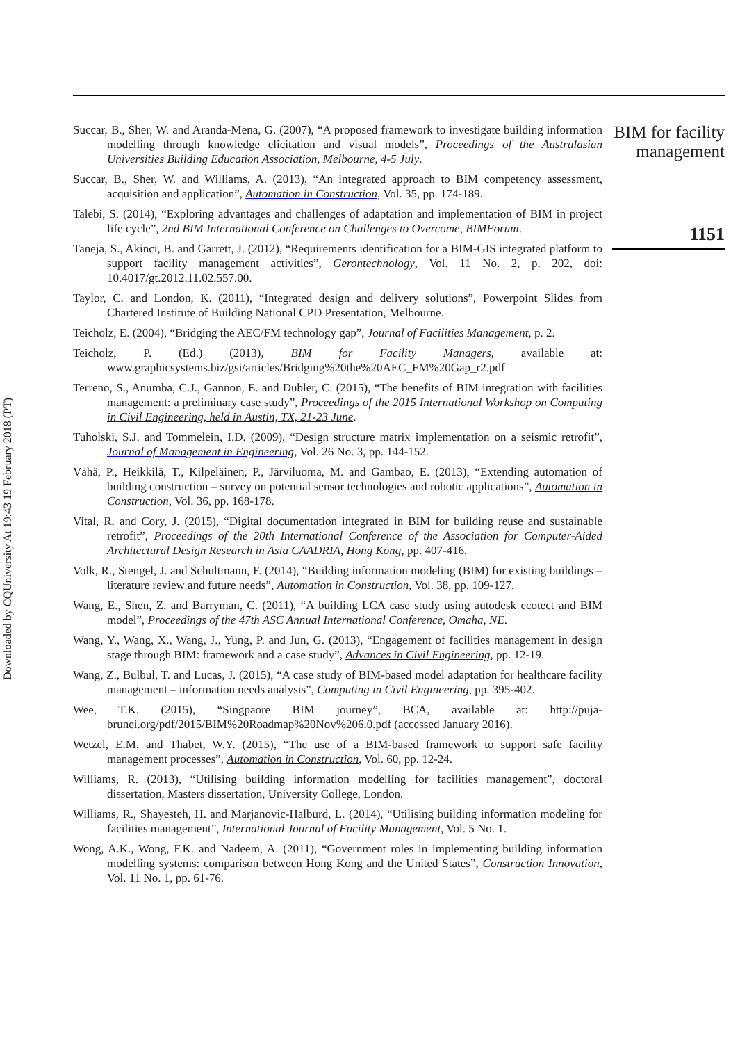Downloaded by CQUniversity At 19:43 19 February 2018 (PT)
Succar, B., Sher, W. and Aranda-Mena, G. (2007), “A proposed framework to investigate building information modelling through knowledge elicitation and visual models”, Proceedings of the Australasian Universities Building Education Association, Melbourne, 4-5 July.
Succar, B., Sher, W. and Williams, A. (2013), “An integrated approach to BIM competency assessment, acquisition and application”, Automation in Construction, Vol. 35, pp. 174-189.
Talebi, S. (2014), “Exploring advantages and challenges of adaptation and implementation of BIM in project life cycle”, 2nd BIM International Conference on Challenges to Overcome, BIMForum.
Taneja, S., Akinci, B. and Garrett, J. (2012), “Requirements identification for a BIM-GIS integrated platform to support facility management activities”, Gerontechnology, Vol. 11 No. 2, p. 202, doi: 10.4017/gt.2012.11.02.557.00.
Taylor, C. and London, K. (2011), “Integrated design and delivery solutions”, Powerpoint Slides from Chartered Institute of Building National CPD Presentation, Melbourne.
Teicholz, E. (2004), “Bridging the AEC/FM technology gap”, Journal of Facilities Management, p. 2.
Teicholz, P. (Ed.) (2013), BIM for Facility Managers, available at: www.graphicsystems.biz/gsi/articles/Bridging%20the%20AEC_FM%20Gap_r2.pdf
Terreno, S., Anumba, C.J., Gannon, E. and Dubler, C. (2015), “The benefits of BIM integration with facilities management: a preliminary case study”, Proceedings of the 2015 International Workshop on Computing in Civil Engineering, held in Austin, TX, 21-23 June.
Tuholski, S.J. and Tommelein, I.D. (2009), “Design structure matrix implementation on a seismic retrofit”, Journal of Management in Engineering, Vol. 26 No. 3, pp. 144-152.
Vähä, P., Heikkilä, T., Kilpeläinen, P., Järviluoma, M. and Gambao, E. (2013), “Extending automation of building construction – survey on potential sensor technologies and robotic applications”, Automation in Construction, Vol. 36, pp. 168-178.
Vital, R. and Cory, J. (2015), “Digital documentation integrated in BIM for building reuse and sustainable retrofit”, Proceedings of the 20th International Conference of the Association for Computer-Aided Architectural Design Research in Asia CAADRIA, Hong Kong, pp. 407-416.
Volk, R., Stengel, J. and Schultmann, F. (2014), “Building information modeling (BIM) for existing buildings – literature review and future needs”, Automation in Construction, Vol. 38, pp. 109-127.
Wang, E., Shen, Z. and Barryman, C. (2011), “A building LCA case study using autodesk ecotect and BIM model”, Proceedings of the 47th ASC Annual International Conference, Omaha, NE.
Wang, Y., Wang, X., Wang, J., Yung, P. and Jun, G. (2013), “Engagement of facilities management in design stage through BIM: framework and a case study”, Advances in Civil Engineering, pp. 12-19.
Wang, Z., Bulbul, T. and Lucas, J. (2015), “A case study of BIM-based model adaptation for healthcare facility management – information needs analysis”, Computing in Civil Engineering, pp. 395-402.
Wee, T.K. (2015), “Singpaore BIM journey”, BCA, available at: http://puja-brunei.org/pdf/2015/BIM%20Roadmap%20Nov%206.0.pdf (accessed January 2016).
Wetzel, E.M. and Thabet, W.Y. (2015), “The use of a BIM-based framework to support safe facility management processes”, Automation in Construction, Vol. 60, pp. 12-24.
Williams, R. (2013), “Utilising building information modelling for facilities management”, doctoral dissertation, Masters dissertation, University College, London.
Williams, R., Shayesteh, H. and Marjanovic-Halburd, L. (2014), “Utilising building information modeling for facilities management”, International Journal of Facility Management, Vol. 5 No. 1.
Wong, A.K., Wong, F.K. and Nadeem, A. (2011), “Government roles in implementing building information modelling systems: comparison between Hong Kong and the United States”, Construction Innovation, Vol. 11 No. 1, pp. 61-76.
BIM for facility management
1151